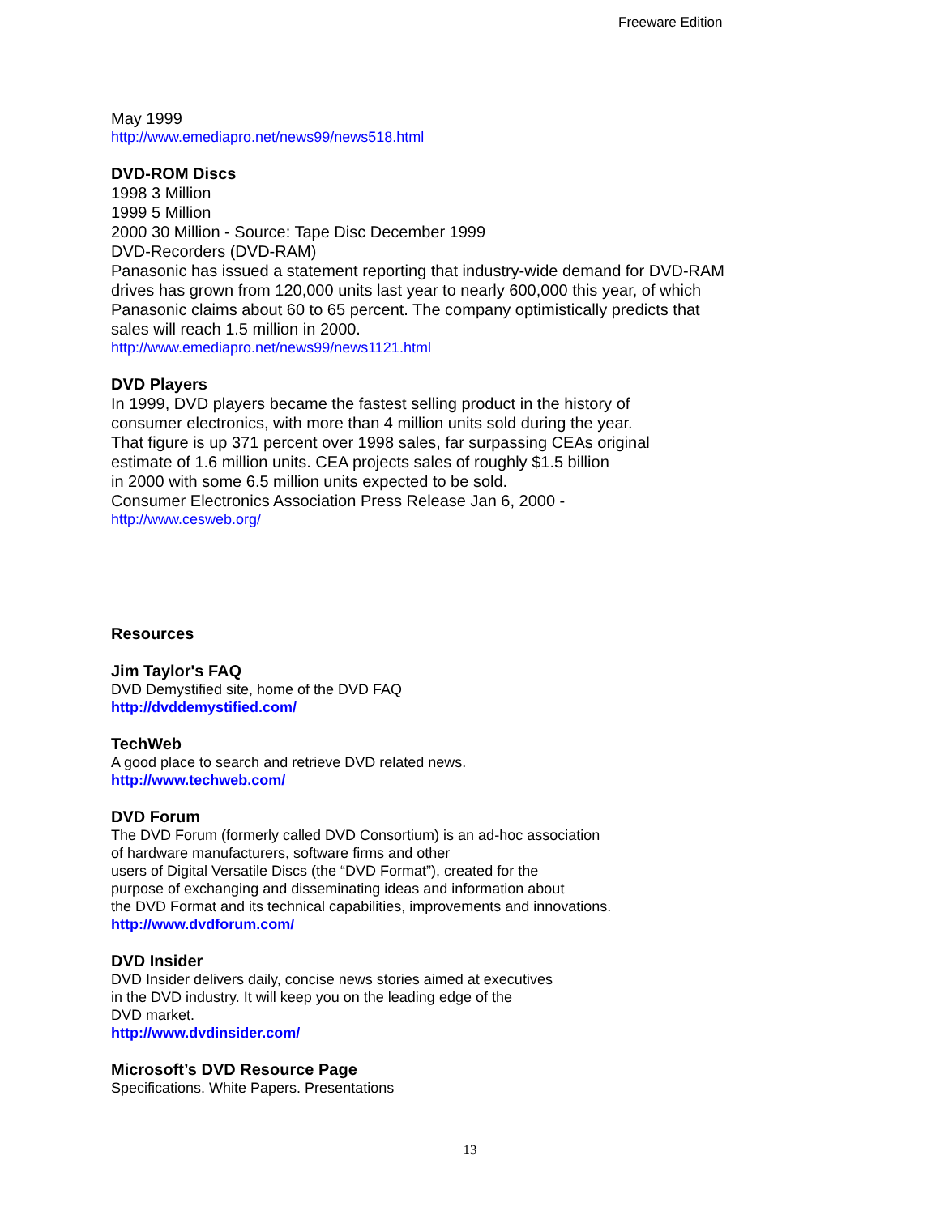Freeware Edition
May 1999
http://www.emediapro.net/news99/news518.html
DVD-ROM Discs
1998 3 Million
1999 5 Million
2000 30 Million - Source: Tape Disc December 1999
DVD-Recorders (DVD-RAM)
Panasonic has issued a statement reporting that industry-wide demand for DVD-RAM drives has grown from 120,000 units last year to nearly 600,000 this year, of which Panasonic claims about 60 to 65 percent. The company optimistically predicts that sales will reach 1.5 million in 2000.
http://www.emediapro.net/news99/news1121.html
DVD Players
In 1999, DVD players became the fastest selling product in the history of
consumer electronics, with more than 4 million units sold during the year.
That figure is up 371 percent over 1998 sales, far surpassing CEAs original
estimate of 1.6 million units. CEA projects sales of roughly $1.5 billion
in 2000 with some 6.5 million units expected to be sold.
Consumer Electronics Association Press Release Jan 6, 2000 -
http://www.cesweb.org/
Resources
Jim Taylor's FAQ
DVD Demystified site, home of the DVD FAQ
http://dvddemystified.com/
TechWeb
A good place to search and retrieve DVD related news.
http://www.techweb.com/
DVD Forum
The DVD Forum (formerly called DVD Consortium) is an ad-hoc association
of hardware manufacturers, software firms and other
users of Digital Versatile Discs (the “DVD Format”), created for the
purpose of exchanging and disseminating ideas and information about
the DVD Format and its technical capabilities, improvements and innovations.
http://www.dvdforum.com/
DVD Insider
DVD Insider delivers daily, concise news stories aimed at executives
in the DVD industry. It will keep you on the leading edge of the
DVD market.
http://www.dvdinsider.com/
Microsoft’s DVD Resource Page
Specifications. White Papers. Presentations
13